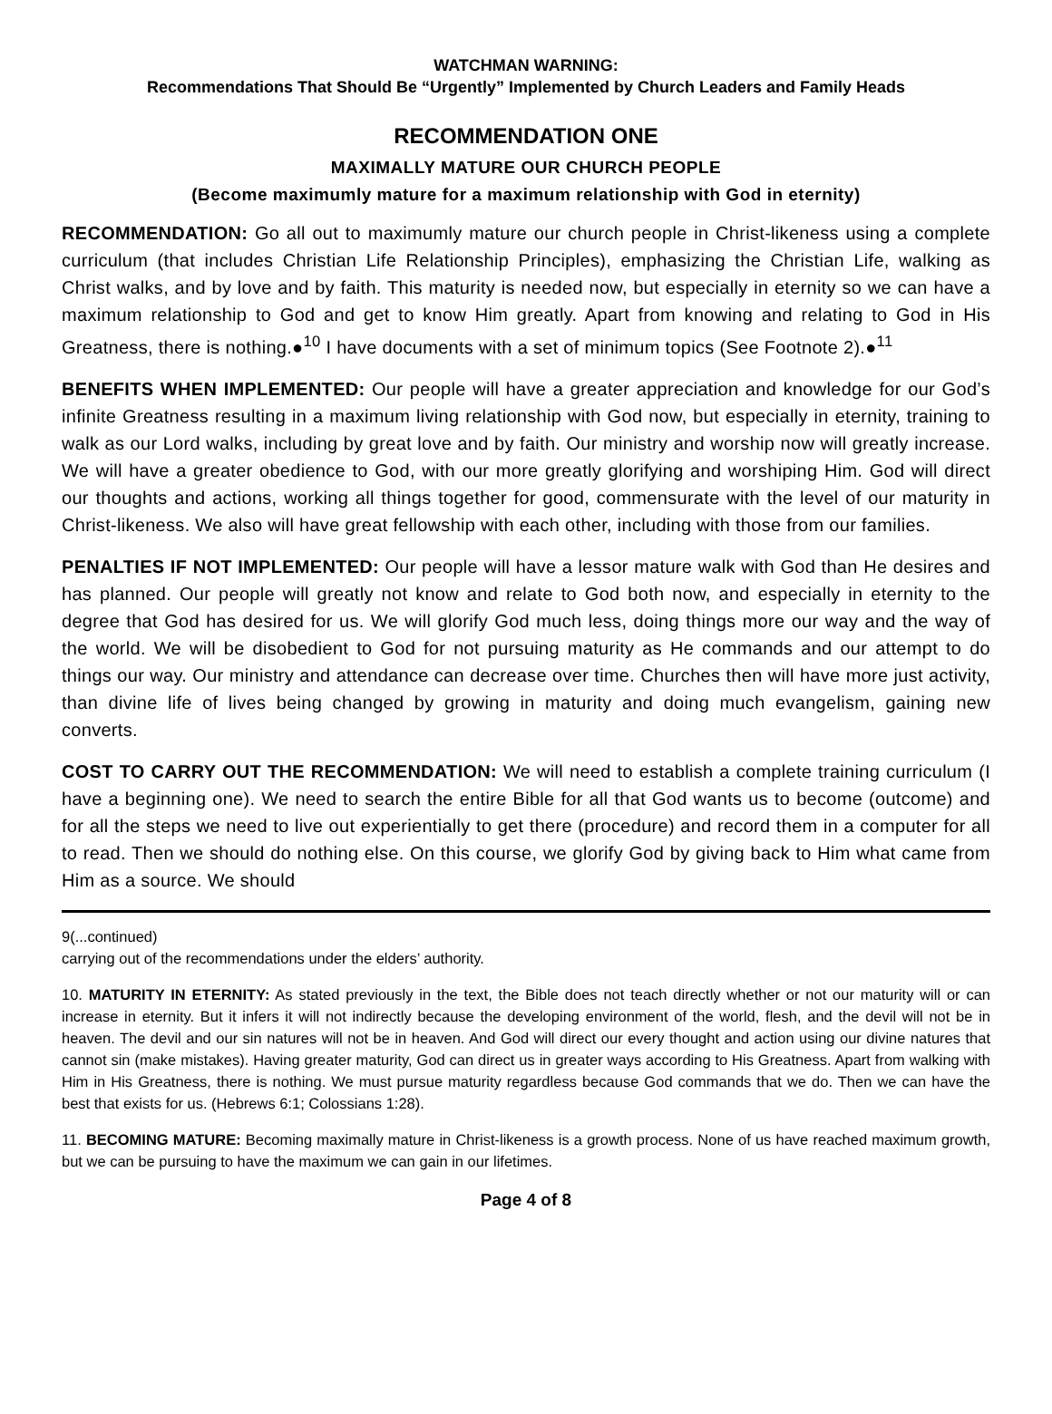WATCHMAN WARNING:
Recommendations That Should Be “Urgently” Implemented by Church Leaders and Family Heads
RECOMMENDATION ONE
MAXIMALLY MATURE OUR CHURCH PEOPLE
(Become maximumly mature for a maximum relationship with God in eternity)
RECOMMENDATION: Go all out to maximumly mature our church people in Christ-likeness using a complete curriculum (that includes Christian Life Relationship Principles), emphasizing the Christian Life, walking as Christ walks, and by love and by faith. This maturity is needed now, but especially in eternity so we can have a maximum relationship to God and get to know Him greatly. Apart from knowing and relating to God in His Greatness, there is nothing.●<sup>10</sup> I have documents with a set of minimum topics (See Footnote 2).●<sup>11</sup>
BENEFITS WHEN IMPLEMENTED: Our people will have a greater appreciation and knowledge for our God’s infinite Greatness resulting in a maximum living relationship with God now, but especially in eternity, training to walk as our Lord walks, including by great love and by faith. Our ministry and worship now will greatly increase. We will have a greater obedience to God, with our more greatly glorifying and worshiping Him. God will direct our thoughts and actions, working all things together for good, commensurate with the level of our maturity in Christ-likeness. We also will have great fellowship with each other, including with those from our families.
PENALTIES IF NOT IMPLEMENTED: Our people will have a lessor mature walk with God than He desires and has planned. Our people will greatly not know and relate to God both now, and especially in eternity to the degree that God has desired for us. We will glorify God much less, doing things more our way and the way of the world. We will be disobedient to God for not pursuing maturity as He commands and our attempt to do things our way. Our ministry and attendance can decrease over time. Churches then will have more just activity, than divine life of lives being changed by growing in maturity and doing much evangelism, gaining new converts.
COST TO CARRY OUT THE RECOMMENDATION: We will need to establish a complete training curriculum (I have a beginning one). We need to search the entire Bible for all that God wants us to become (outcome) and for all the steps we need to live out experientially to get there (procedure) and record them in a computer for all to read. Then we should do nothing else. On this course, we glorify God by giving back to Him what came from Him as a source. We should
9(...continued)
carrying out of the recommendations under the elders’ authority.
10. MATURITY IN ETERNITY: As stated previously in the text, the Bible does not teach directly whether or not our maturity will or can increase in eternity. But it infers it will not indirectly because the developing environment of the world, flesh, and the devil will not be in heaven. The devil and our sin natures will not be in heaven. And God will direct our every thought and action using our divine natures that cannot sin (make mistakes). Having greater maturity, God can direct us in greater ways according to His Greatness. Apart from walking with Him in His Greatness, there is nothing. We must pursue maturity regardless because God commands that we do. Then we can have the best that exists for us. (Hebrews 6:1; Colossians 1:28).
11. BECOMING MATURE: Becoming maximally mature in Christ-likeness is a growth process. None of us have reached maximum growth, but we can be pursuing to have the maximum we can gain in our lifetimes.
Page 4 of 8